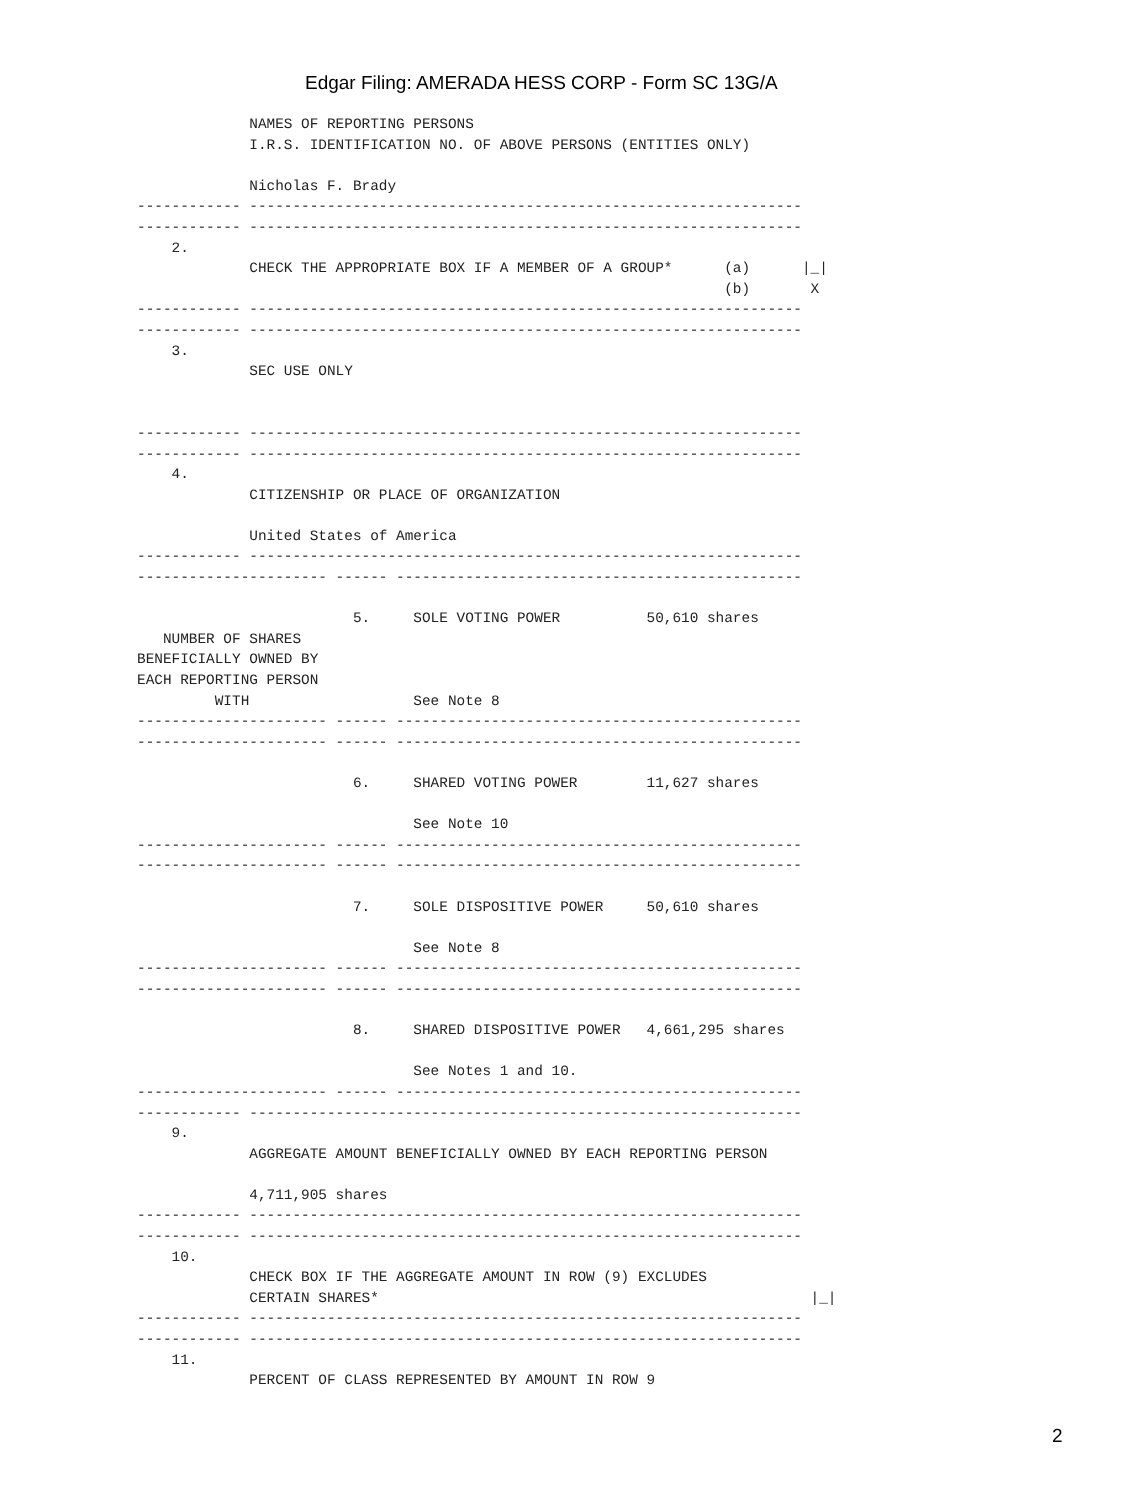Edgar Filing: AMERADA HESS CORP - Form SC 13G/A
             NAMES OF REPORTING PERSONS
             I.R.S. IDENTIFICATION NO. OF ABOVE PERSONS (ENTITIES ONLY)

             Nicholas F. Brady
------------ ----------------------------------------------------------------
------------ ----------------------------------------------------------------
    2.
             CHECK THE APPROPRIATE BOX IF A MEMBER OF A GROUP*      (a)      |_|
                                                                    (b)       X
------------ ----------------------------------------------------------------
------------ ----------------------------------------------------------------
    3.
             SEC USE ONLY


------------ ----------------------------------------------------------------
------------ ----------------------------------------------------------------
    4.
             CITIZENSHIP OR PLACE OF ORGANIZATION

             United States of America
------------ ----------------------------------------------------------------
---------------------- ------ -----------------------------------------------

                         5.     SOLE VOTING POWER          50,610 shares
   NUMBER OF SHARES
BENEFICIALLY OWNED BY
EACH REPORTING PERSON
         WITH                   See Note 8
---------------------- ------ -----------------------------------------------
---------------------- ------ -----------------------------------------------

                         6.     SHARED VOTING POWER        11,627 shares

                                See Note 10
---------------------- ------ -----------------------------------------------
---------------------- ------ -----------------------------------------------

                         7.     SOLE DISPOSITIVE POWER     50,610 shares

                                See Note 8
---------------------- ------ -----------------------------------------------
---------------------- ------ -----------------------------------------------

                         8.     SHARED DISPOSITIVE POWER   4,661,295 shares

                                See Notes 1 and 10.
---------------------- ------ -----------------------------------------------
------------ ----------------------------------------------------------------
    9.
             AGGREGATE AMOUNT BENEFICIALLY OWNED BY EACH REPORTING PERSON

             4,711,905 shares
------------ ----------------------------------------------------------------
------------ ----------------------------------------------------------------
    10.
             CHECK BOX IF THE AGGREGATE AMOUNT IN ROW (9) EXCLUDES
             CERTAIN SHARES*                                                  |_|
------------ ----------------------------------------------------------------
------------ ----------------------------------------------------------------
    11.
             PERCENT OF CLASS REPRESENTED BY AMOUNT IN ROW 9
2